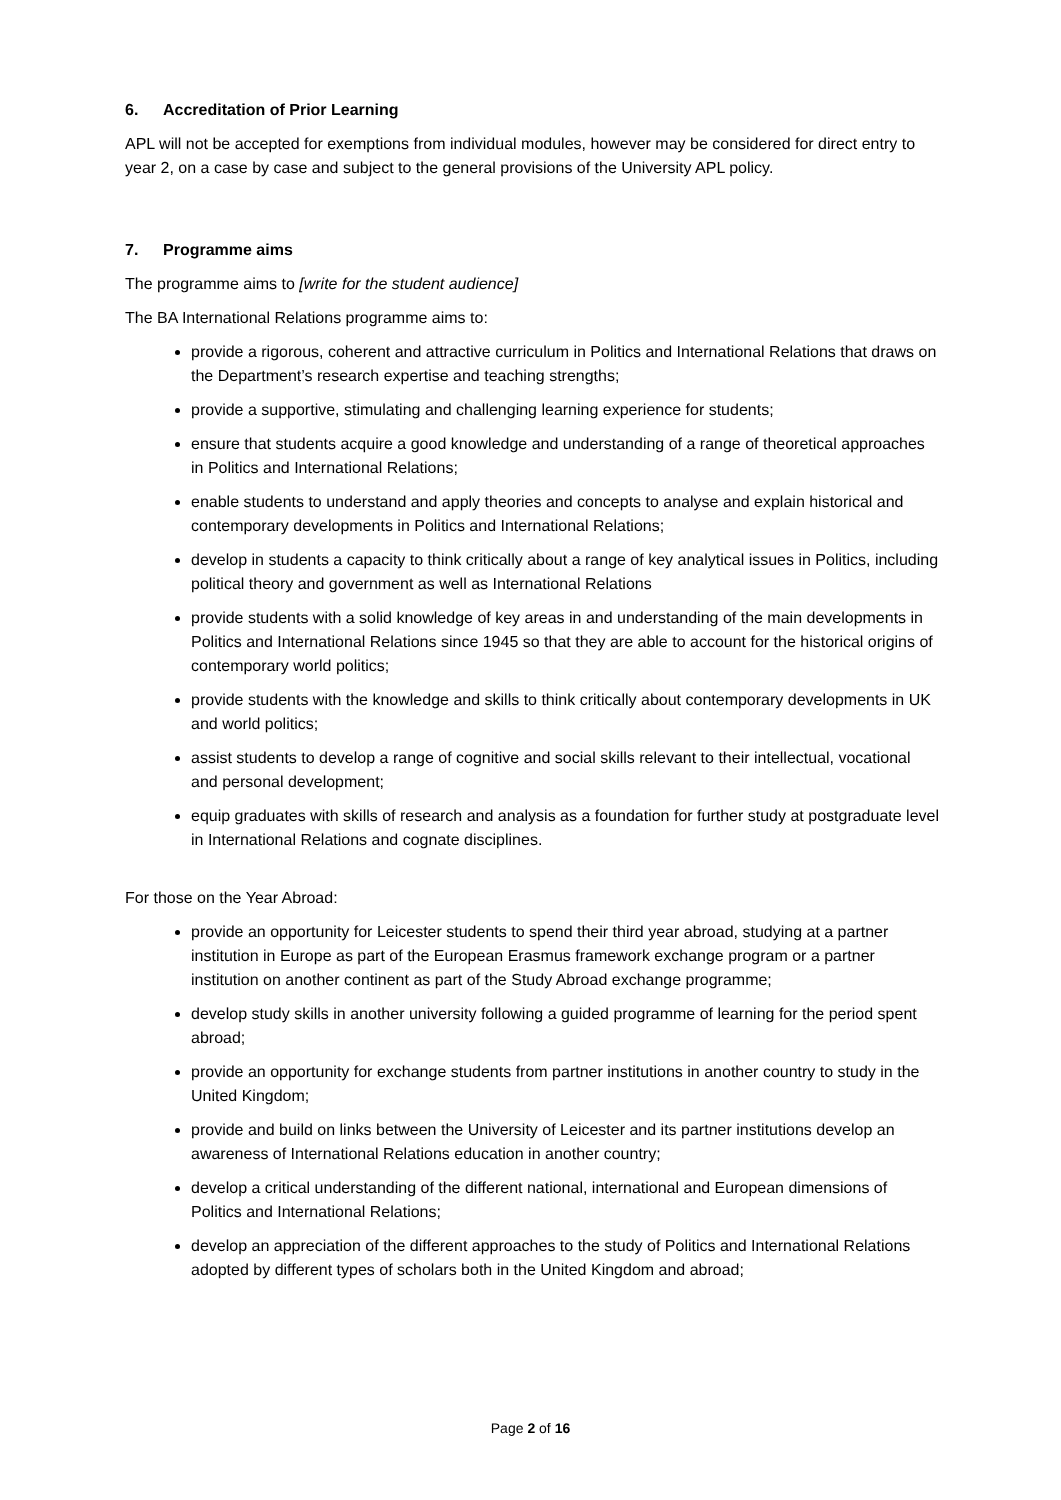6. Accreditation of Prior Learning
APL will not be accepted for exemptions from individual modules, however may be considered for direct entry to year 2, on a case by case and subject to the general provisions of the University APL policy.
7. Programme aims
The programme aims to [write for the student audience]
The BA International Relations programme aims to:
provide a rigorous, coherent and attractive curriculum in Politics and International Relations that draws on the Department’s research expertise and teaching strengths;
provide a supportive, stimulating and challenging learning experience for students;
ensure that students acquire a good knowledge and understanding of a range of theoretical approaches in Politics and International Relations;
enable students to understand and apply theories and concepts to analyse and explain historical and contemporary developments in Politics and International Relations;
develop in students a capacity to think critically about a range of key analytical issues in Politics, including political theory and government as well as International Relations
provide students with a solid knowledge of key areas in and understanding of the main developments in Politics and International Relations since 1945 so that they are able to account for the historical origins of contemporary world politics;
provide students with the knowledge and skills to think critically about contemporary developments in UK and world politics;
assist students to develop a range of cognitive and social skills relevant to their intellectual, vocational and personal development;
equip graduates with skills of research and analysis as a foundation for further study at postgraduate level in International Relations and cognate disciplines.
For those on the Year Abroad:
provide an opportunity for Leicester students to spend their third year abroad, studying at a partner institution in Europe as part of the European Erasmus framework exchange program or a partner institution on another continent as part of the Study Abroad exchange programme;
develop study skills in another university following a guided programme of learning for the period spent abroad;
provide an opportunity for exchange students from partner institutions in another country to study in the United Kingdom;
provide and build on links between the University of Leicester and its partner institutions develop an awareness of International Relations education in another country;
develop a critical understanding of the different national, international and European dimensions of Politics and International Relations;
develop an appreciation of the different approaches to the study of Politics and International Relations adopted by different types of scholars both in the United Kingdom and abroad;
Page 2 of 16